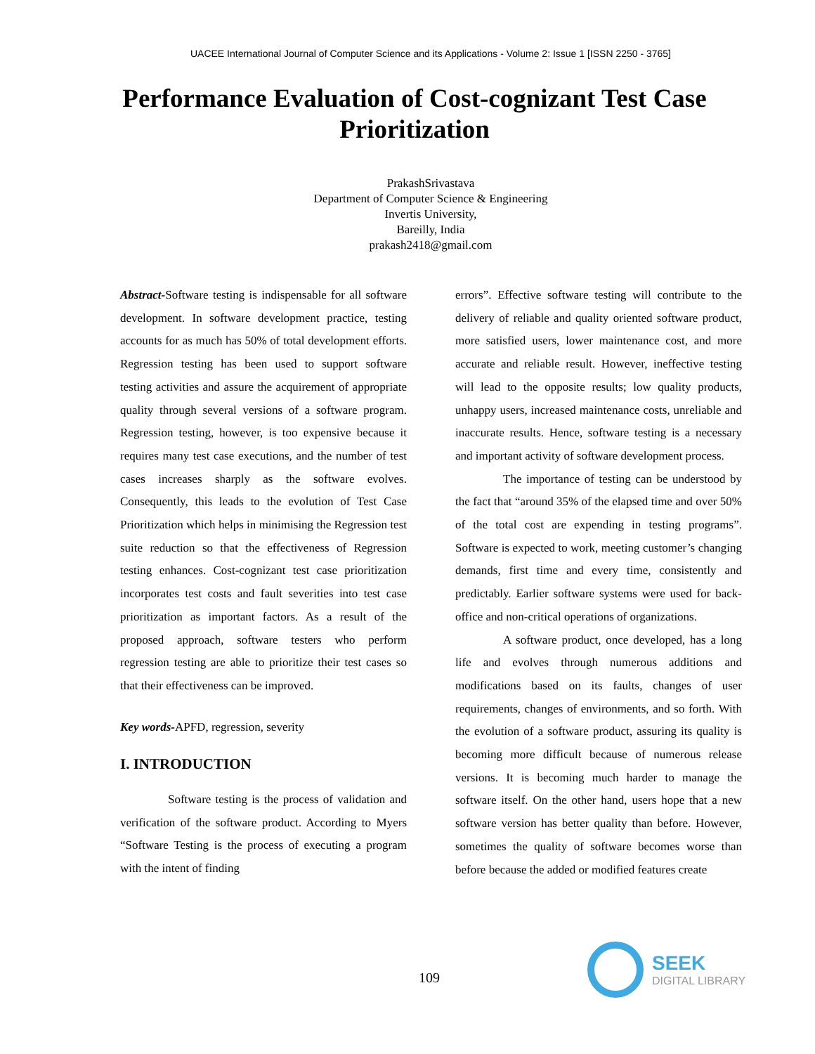UACEE International Journal of Computer Science and its Applications - Volume 2: Issue 1 [ISSN 2250 - 3765]
Performance Evaluation of Cost-cognizant Test Case Prioritization
PrakashSrivastava
Department of Computer Science & Engineering
Invertis University,
Bareilly, India
prakash2418@gmail.com
Abstract-Software testing is indispensable for all software development. In software development practice, testing accounts for as much has 50% of total development efforts. Regression testing has been used to support software testing activities and assure the acquirement of appropriate quality through several versions of a software program. Regression testing, however, is too expensive because it requires many test case executions, and the number of test cases increases sharply as the software evolves. Consequently, this leads to the evolution of Test Case Prioritization which helps in minimising the Regression test suite reduction so that the effectiveness of Regression testing enhances. Cost-cognizant test case prioritization incorporates test costs and fault severities into test case prioritization as important factors. As a result of the proposed approach, software testers who perform regression testing are able to prioritize their test cases so that their effectiveness can be improved.
Key words-APFD, regression, severity
I. INTRODUCTION
Software testing is the process of validation and verification of the software product. According to Myers “Software Testing is the process of executing a program with the intent of finding
errors”. Effective software testing will contribute to the delivery of reliable and quality oriented software product, more satisfied users, lower maintenance cost, and more accurate and reliable result. However, ineffective testing will lead to the opposite results; low quality products, unhappy users, increased maintenance costs, unreliable and inaccurate results. Hence, software testing is a necessary and important activity of software development process.
The importance of testing can be understood by the fact that “around 35% of the elapsed time and over 50% of the total cost are expending in testing programs”. Software is expected to work, meeting customer’s changing demands, first time and every time, consistently and predictably. Earlier software systems were used for back-office and non-critical operations of organizations.
A software product, once developed, has a long life and evolves through numerous additions and modifications based on its faults, changes of user requirements, changes of environments, and so forth. With the evolution of a software product, assuring its quality is becoming more difficult because of numerous release versions. It is becoming much harder to manage the software itself. On the other hand, users hope that a new software version has better quality than before. However, sometimes the quality of software becomes worse than before because the added or modified features create
109
SEEK
DIGITAL LIBRARY